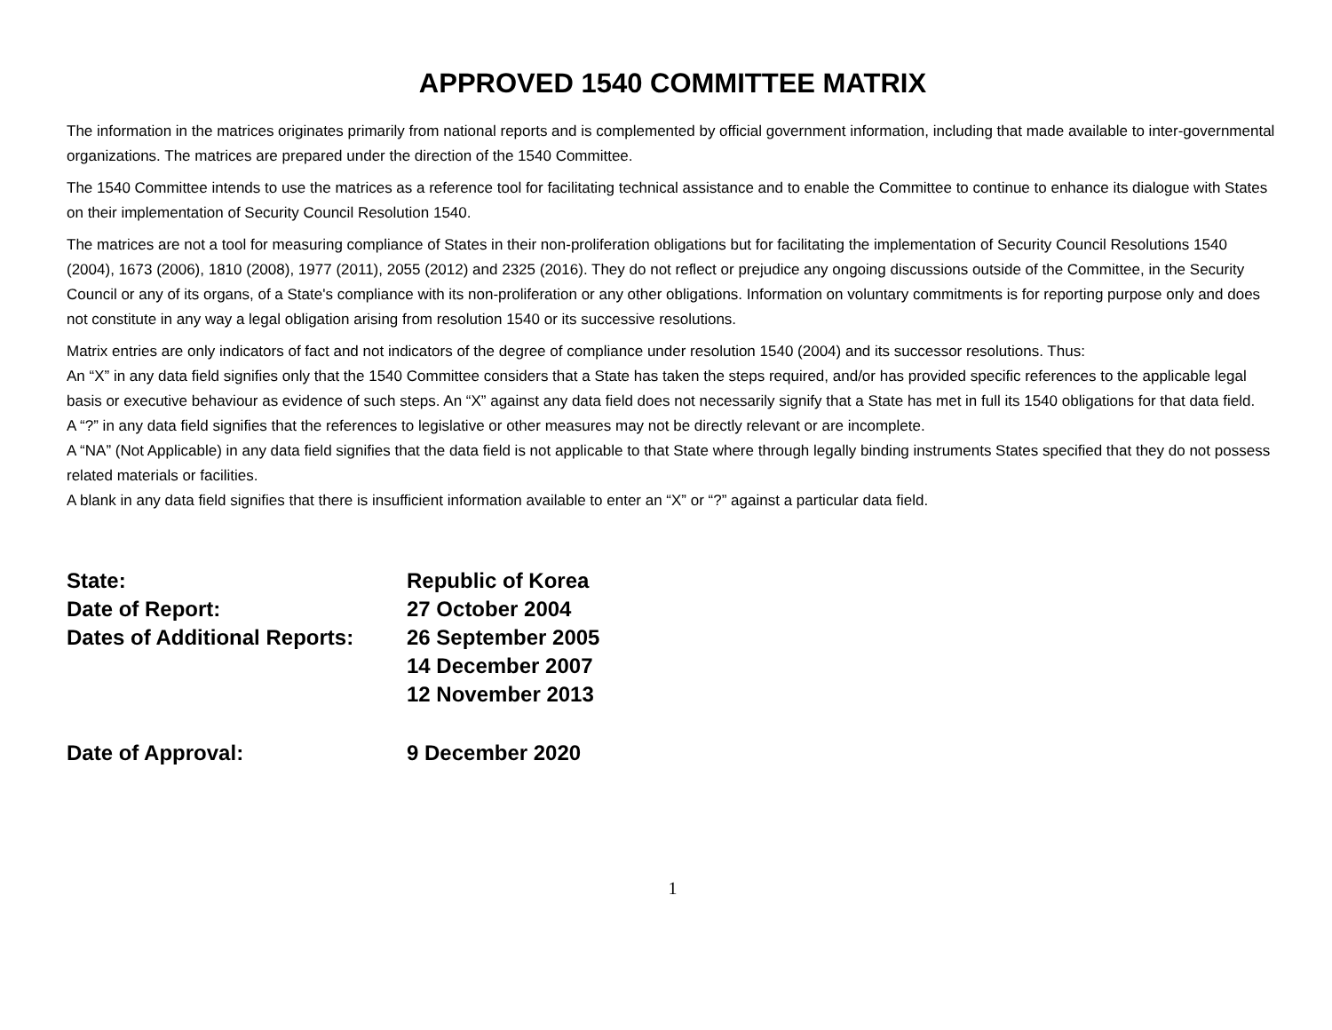APPROVED 1540 COMMITTEE MATRIX
The information in the matrices originates primarily from national reports and is complemented by official government information, including that made available to inter-governmental organizations. The matrices are prepared under the direction of the 1540 Committee.
The 1540 Committee intends to use the matrices as a reference tool for facilitating technical assistance and to enable the Committee to continue to enhance its dialogue with States on their implementation of Security Council Resolution 1540.
The matrices are not a tool for measuring compliance of States in their non-proliferation obligations but for facilitating the implementation of Security Council Resolutions 1540 (2004), 1673 (2006), 1810 (2008), 1977 (2011), 2055 (2012) and 2325 (2016). They do not reflect or prejudice any ongoing discussions outside of the Committee, in the Security Council or any of its organs, of a State's compliance with its non-proliferation or any other obligations. Information on voluntary commitments is for reporting purpose only and does not constitute in any way a legal obligation arising from resolution 1540 or its successive resolutions.
Matrix entries are only indicators of fact and not indicators of the degree of compliance under resolution 1540 (2004) and its successor resolutions. Thus:
An “X” in any data field signifies only that the 1540 Committee considers that a State has taken the steps required, and/or has provided specific references to the applicable legal basis or executive behaviour as evidence of such steps. An “X” against any data field does not necessarily signify that a State has met in full its 1540 obligations for that data field.
A “?” in any data field signifies that the references to legislative or other measures may not be directly relevant or are incomplete.
A “NA” (Not Applicable) in any data field signifies that the data field is not applicable to that State where through legally binding instruments States specified that they do not possess related materials or facilities.
A blank in any data field signifies that there is insufficient information available to enter an “X” or “?” against a particular data field.
State: Republic of Korea
Date of Report: 27 October 2004
Dates of Additional Reports:
26 September 2005
14 December 2007
12 November 2013
Date of Approval: 9 December 2020
1